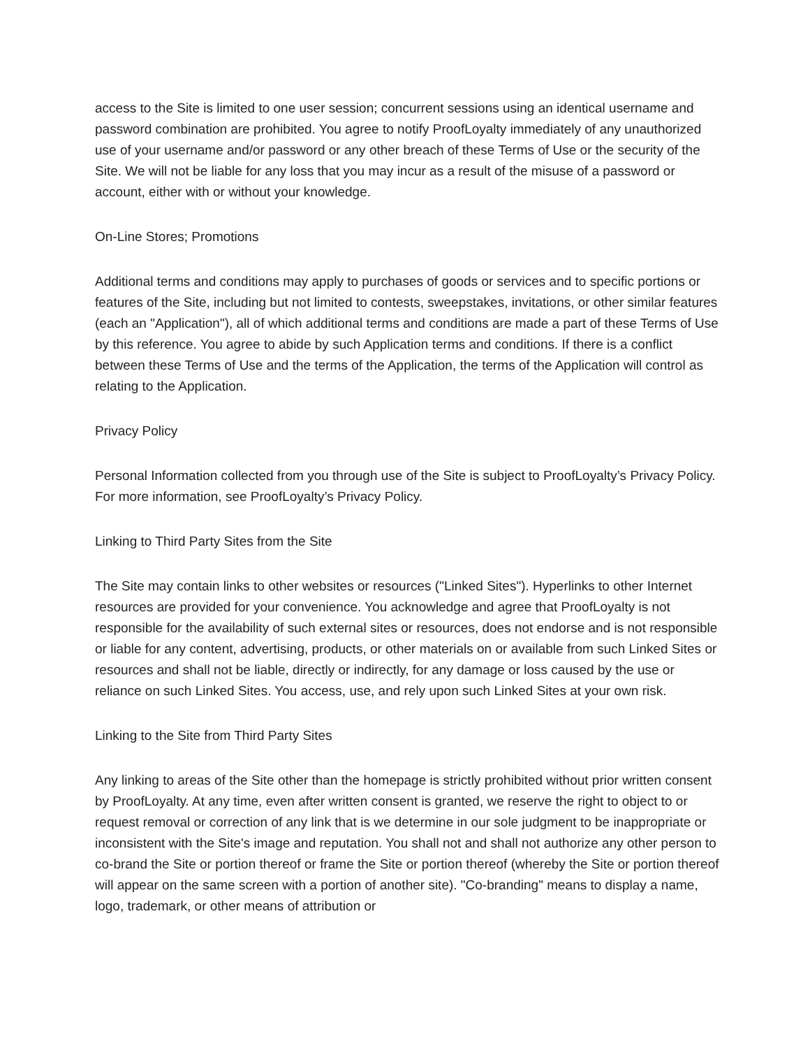access to the Site is limited to one user session; concurrent sessions using an identical username and password combination are prohibited. You agree to notify ProofLoyalty immediately of any unauthorized use of your username and/or password or any other breach of these Terms of Use or the security of the Site. We will not be liable for any loss that you may incur as a result of the misuse of a password or account, either with or without your knowledge.
On-Line Stores; Promotions
Additional terms and conditions may apply to purchases of goods or services and to specific portions or features of the Site, including but not limited to contests, sweepstakes, invitations, or other similar features (each an "Application"), all of which additional terms and conditions are made a part of these Terms of Use by this reference. You agree to abide by such Application terms and conditions. If there is a conflict between these Terms of Use and the terms of the Application, the terms of the Application will control as relating to the Application.
Privacy Policy
Personal Information collected from you through use of the Site is subject to ProofLoyalty’s Privacy Policy. For more information, see ProofLoyalty’s Privacy Policy.
Linking to Third Party Sites from the Site
The Site may contain links to other websites or resources ("Linked Sites"). Hyperlinks to other Internet resources are provided for your convenience. You acknowledge and agree that ProofLoyalty is not responsible for the availability of such external sites or resources, does not endorse and is not responsible or liable for any content, advertising, products, or other materials on or available from such Linked Sites or resources and shall not be liable, directly or indirectly, for any damage or loss caused by the use or reliance on such Linked Sites. You access, use, and rely upon such Linked Sites at your own risk.
Linking to the Site from Third Party Sites
Any linking to areas of the Site other than the homepage is strictly prohibited without prior written consent by ProofLoyalty. At any time, even after written consent is granted, we reserve the right to object to or request removal or correction of any link that is we determine in our sole judgment to be inappropriate or inconsistent with the Site's image and reputation. You shall not and shall not authorize any other person to co-brand the Site or portion thereof or frame the Site or portion thereof (whereby the Site or portion thereof will appear on the same screen with a portion of another site). "Co-branding" means to display a name, logo, trademark, or other means of attribution or